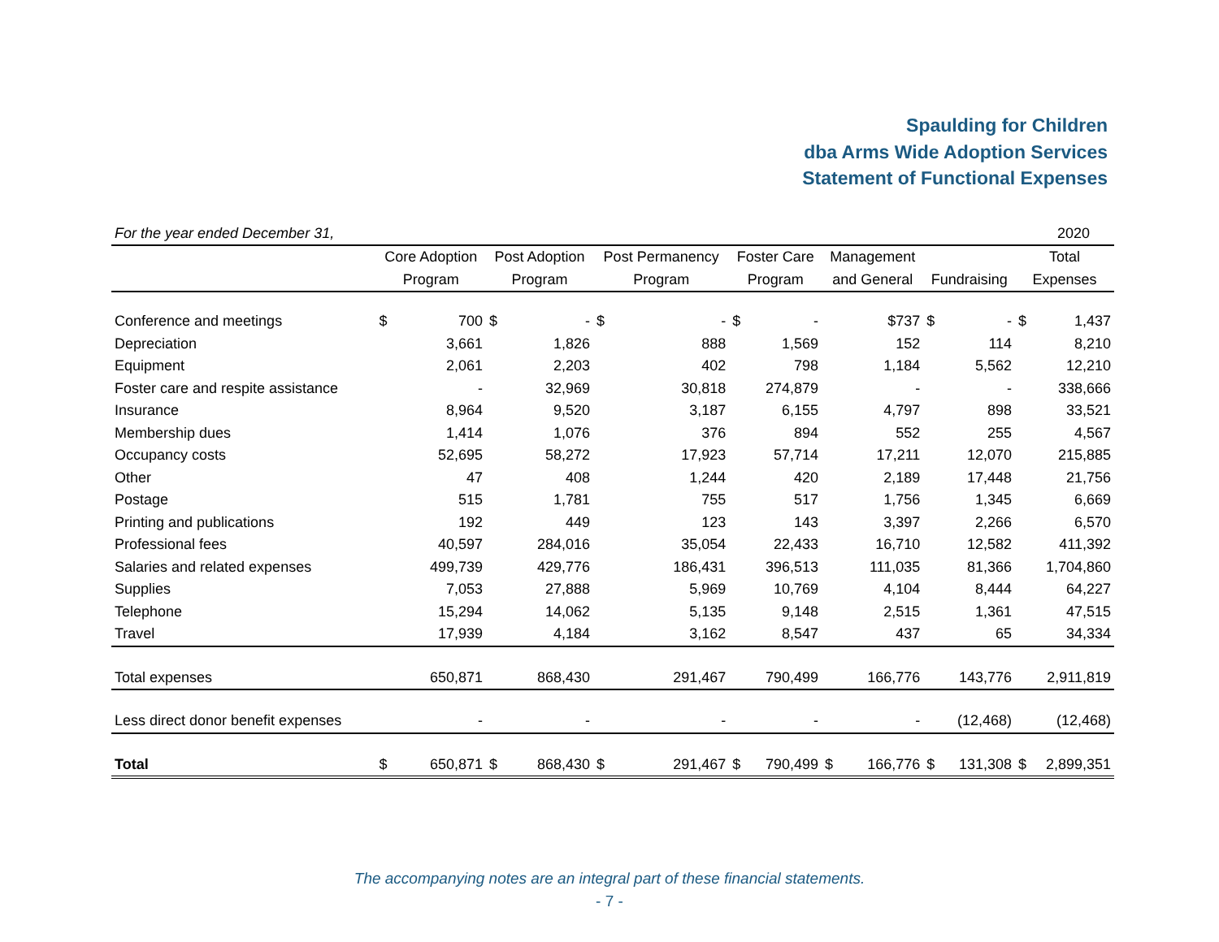Spaulding for Children
dba Arms Wide Adoption Services
Statement of Functional Expenses
| For the year ended December 31, | | | | | | | | | | | | | | 2020 |
| | Core Adoption | | Post Adoption | | Post Permanency | | Foster Care | | Management | | | | Total | |
| | Program | | Program | | Program | | Program | | and General | | Fundraising | | Expenses | |
| Conference and meetings | $ | 700 | $ | - | $ | - | $ | - | | $737 | $ | - | $ | 1,437 |
| Depreciation | | 3,661 | | 1,826 | | 888 | | 1,569 | | 152 | | 114 | | 8,210 |
| Equipment | | 2,061 | | 2,203 | | 402 | | 798 | | 1,184 | | 5,562 | | 12,210 |
| Foster care and respite assistance | | - | | 32,969 | | 30,818 | | 274,879 | | - | | - | | 338,666 |
| Insurance | | 8,964 | | 9,520 | | 3,187 | | 6,155 | | 4,797 | | 898 | | 33,521 |
| Membership dues | | 1,414 | | 1,076 | | 376 | | 894 | | 552 | | 255 | | 4,567 |
| Occupancy costs | | 52,695 | | 58,272 | | 17,923 | | 57,714 | | 17,211 | | 12,070 | | 215,885 |
| Other | | 47 | | 408 | | 1,244 | | 420 | | 2,189 | | 17,448 | | 21,756 |
| Postage | | 515 | | 1,781 | | 755 | | 517 | | 1,756 | | 1,345 | | 6,669 |
| Printing and publications | | 192 | | 449 | | 123 | | 143 | | 3,397 | | 2,266 | | 6,570 |
| Professional fees | | 40,597 | | 284,016 | | 35,054 | | 22,433 | | 16,710 | | 12,582 | | 411,392 |
| Salaries and related expenses | | 499,739 | | 429,776 | | 186,431 | | 396,513 | | 111,035 | | 81,366 | | 1,704,860 |
| Supplies | | 7,053 | | 27,888 | | 5,969 | | 10,769 | | 4,104 | | 8,444 | | 64,227 |
| Telephone | | 15,294 | | 14,062 | | 5,135 | | 9,148 | | 2,515 | | 1,361 | | 47,515 |
| Travel | | 17,939 | | 4,184 | | 3,162 | | 8,547 | | 437 | | 65 | | 34,334 |
| Total expenses | | 650,871 | | 868,430 | | 291,467 | | 790,499 | | 166,776 | | 143,776 | | 2,911,819 |
| Less direct donor benefit expenses | | - | | - | | - | | - | | - | | (12,468) | | (12,468) |
| Total | $ | 650,871 | $ | 868,430 | $ | 291,467 | $ | 790,499 | $ | 166,776 | $ | 131,308 | $ | 2,899,351 |
The accompanying notes are an integral part of these financial statements.
- 7 -